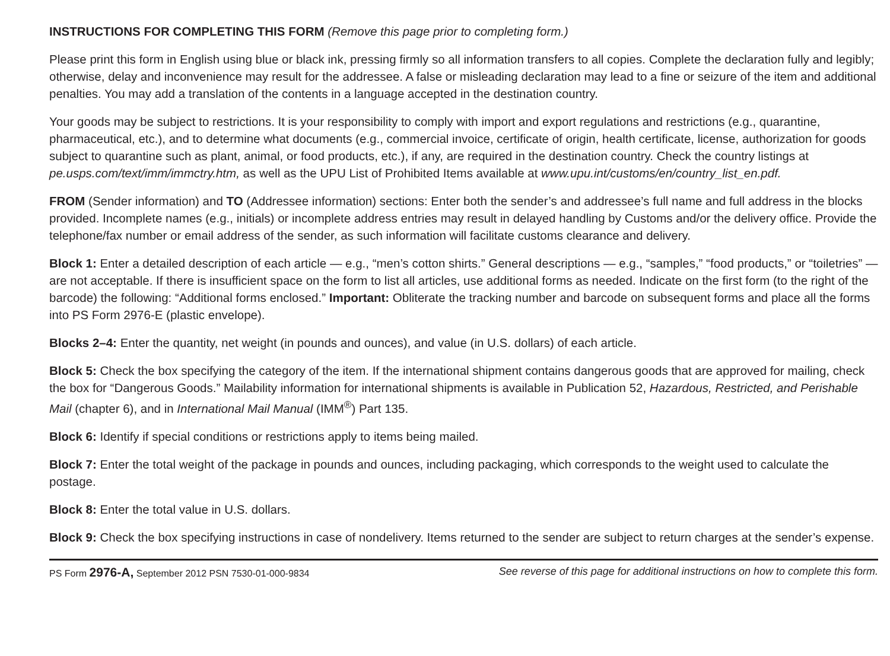INSTRUCTIONS FOR COMPLETING THIS FORM (Remove this page prior to completing form.)
Please print this form in English using blue or black ink, pressing firmly so all information transfers to all copies. Complete the declaration fully and legibly; otherwise, delay and inconvenience may result for the addressee. A false or misleading declaration may lead to a fine or seizure of the item and additional penalties. You may add a translation of the contents in a language accepted in the destination country.
Your goods may be subject to restrictions. It is your responsibility to comply with import and export regulations and restrictions (e.g., quarantine, pharmaceutical, etc.), and to determine what documents (e.g., commercial invoice, certificate of origin, health certificate, license, authorization for goods subject to quarantine such as plant, animal, or food products, etc.), if any, are required in the destination country. Check the country listings at pe.usps.com/text/imm/immctry.htm, as well as the UPU List of Prohibited Items available at www.upu.int/customs/en/country_list_en.pdf.
FROM (Sender information) and TO (Addressee information) sections: Enter both the sender’s and addressee’s full name and full address in the blocks provided. Incomplete names (e.g., initials) or incomplete address entries may result in delayed handling by Customs and/or the delivery office. Provide the telephone/fax number or email address of the sender, as such information will facilitate customs clearance and delivery.
Block 1: Enter a detailed description of each article — e.g., “men’s cotton shirts.” General descriptions — e.g., “samples,” “food products,” or “toiletries” — are not acceptable. If there is insufficient space on the form to list all articles, use additional forms as needed. Indicate on the first form (to the right of the barcode) the following: “Additional forms enclosed.” Important: Obliterate the tracking number and barcode on subsequent forms and place all the forms into PS Form 2976-E (plastic envelope).
Blocks 2–4: Enter the quantity, net weight (in pounds and ounces), and value (in U.S. dollars) of each article.
Block 5: Check the box specifying the category of the item. If the international shipment contains dangerous goods that are approved for mailing, check the box for “Dangerous Goods.” Mailability information for international shipments is available in Publication 52, Hazardous, Restricted, and Perishable Mail (chapter 6), and in International Mail Manual (IMM<sup>®</sup>) Part 135.
Block 6: Identify if special conditions or restrictions apply to items being mailed.
Block 7: Enter the total weight of the package in pounds and ounces, including packaging, which corresponds to the weight used to calculate the postage.
Block 8: Enter the total value in U.S. dollars.
Block 9: Check the box specifying instructions in case of nondelivery. Items returned to the sender are subject to return charges at the sender’s expense.
PS Form 2976-A, September 2012 PSN 7530-01-000-9834 See reverse of this page for additional instructions on how to complete this form.